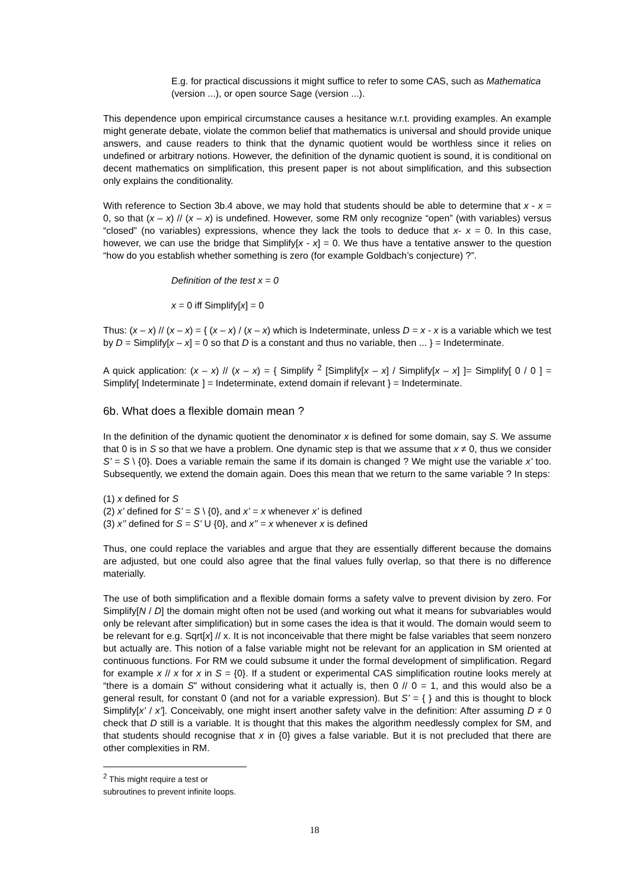E.g. for practical discussions it might suffice to refer to some CAS, such as Mathematica (version ...), or open source Sage (version ...).
This dependence upon empirical circumstance causes a hesitance w.r.t. providing examples. An example might generate debate, violate the common belief that mathematics is universal and should provide unique answers, and cause readers to think that the dynamic quotient would be worthless since it relies on undefined or arbitrary notions. However, the definition of the dynamic quotient is sound, it is conditional on decent mathematics on simplification, this present paper is not about simplification, and this subsection only explains the conditionality.
With reference to Section 3b.4 above, we may hold that students should be able to determine that x - x = 0, so that (x – x) // (x – x) is undefined. However, some RM only recognize “open” (with variables) versus “closed” (no variables) expressions, whence they lack the tools to deduce that x- x = 0. In this case, however, we can use the bridge that Simplify[x - x] = 0. We thus have a tentative answer to the question “how do you establish whether something is zero (for example Goldbach’s conjecture) ?”.
Definition of the test x = 0
x = 0 iff Simplify[x] = 0
Thus: (x – x) // (x – x) = { (x – x) / (x – x) which is Indeterminate, unless D = x - x is a variable which we test by D = Simplify[x – x] = 0 so that D is a constant and thus no variable, then ... } = Indeterminate.
A quick application: (x – x) // (x – x) = { Simplify <sup>2</sup> [Simplify[x – x] / Simplify[x – x] ]= Simplify[ 0 / 0 ] = Simplify[ Indeterminate ] = Indeterminate, extend domain if relevant } = Indeterminate.
6b. What does a flexible domain mean ?
In the definition of the dynamic quotient the denominator x is defined for some domain, say S. We assume that 0 is in S so that we have a problem. One dynamic step is that we assume that x ≠ 0, thus we consider S’ = S \ {0}. Does a variable remain the same if its domain is changed ? We might use the variable x’ too. Subsequently, we extend the domain again. Does this mean that we return to the same variable ? In steps:
(1) x defined for S
(2) x’ defined for S’ = S \ {0}, and x’ = x whenever x’ is defined
(3) x’’ defined for S = S’ U {0}, and x’’ = x whenever x is defined
Thus, one could replace the variables and argue that they are essentially different because the domains are adjusted, but one could also agree that the final values fully overlap, so that there is no difference materially.
The use of both simplification and a flexible domain forms a safety valve to prevent division by zero. For Simplify[N / D] the domain might often not be used (and working out what it means for subvariables would only be relevant after simplification) but in some cases the idea is that it would. The domain would seem to be relevant for e.g. Sqrt[x] // x. It is not inconceivable that there might be false variables that seem nonzero but actually are. This notion of a false variable might not be relevant for an application in SM oriented at continuous functions. For RM we could subsume it under the formal development of simplification. Regard for example x // x for x in S = {0}. If a student or experimental CAS simplification routine looks merely at “there is a domain S” without considering what it actually is, then 0 // 0 = 1, and this would also be a general result, for constant 0 (and not for a variable expression). But S’ = { } and this is thought to block Simplify[x’ / x’]. Conceivably, one might insert another safety valve in the definition: After assuming D ≠ 0 check that D still is a variable. It is thought that this makes the algorithm needlessly complex for SM, and that students should recognise that x in {0} gives a false variable. But it is not precluded that there are other complexities in RM.
<sup>2</sup> This might require a test or subroutines to prevent infinite loops.
18